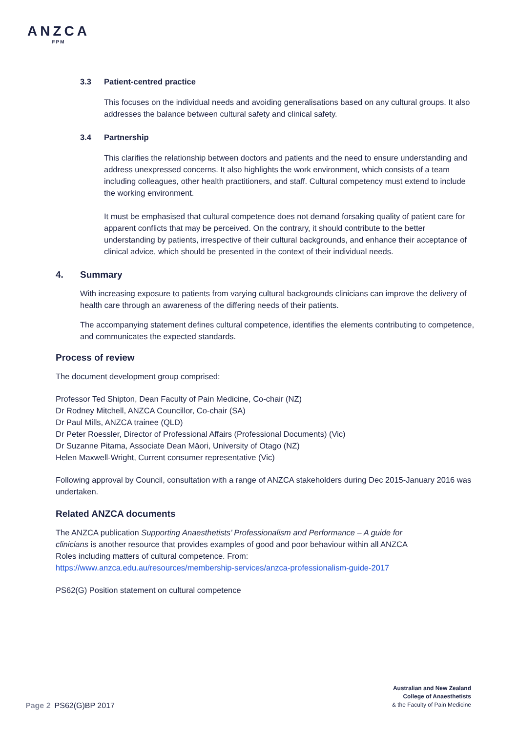ANZCA
FPM
3.3 Patient-centred practice
This focuses on the individual needs and avoiding generalisations based on any cultural groups. It also addresses the balance between cultural safety and clinical safety.
3.4 Partnership
This clarifies the relationship between doctors and patients and the need to ensure understanding and address unexpressed concerns. It also highlights the work environment, which consists of a team including colleagues, other health practitioners, and staff. Cultural competency must extend to include the working environment.
It must be emphasised that cultural competence does not demand forsaking quality of patient care for apparent conflicts that may be perceived. On the contrary, it should contribute to the better understanding by patients, irrespective of their cultural backgrounds, and enhance their acceptance of clinical advice, which should be presented in the context of their individual needs.
4. Summary
With increasing exposure to patients from varying cultural backgrounds clinicians can improve the delivery of health care through an awareness of the differing needs of their patients.
The accompanying statement defines cultural competence, identifies the elements contributing to competence, and communicates the expected standards.
Process of review
The document development group comprised:
Professor Ted Shipton, Dean Faculty of Pain Medicine, Co-chair (NZ)
Dr Rodney Mitchell, ANZCA Councillor, Co-chair (SA)
Dr Paul Mills, ANZCA trainee (QLD)
Dr Peter Roessler, Director of Professional Affairs (Professional Documents) (Vic)
Dr Suzanne Pitama, Associate Dean Māori, University of Otago (NZ)
Helen Maxwell-Wright, Current consumer representative (Vic)
Following approval by Council, consultation with a range of ANZCA stakeholders during Dec 2015-January 2016 was undertaken.
Related ANZCA documents
The ANZCA publication Supporting Anaesthetists’ Professionalism and Performance – A guide for clinicians is another resource that provides examples of good and poor behaviour within all ANZCA Roles including matters of cultural competence. From: https://www.anzca.edu.au/resources/membership-services/anzca-professionalism-guide-2017
PS62(G) Position statement on cultural competence
Australian and New Zealand
College of Anaesthetists
& the Faculty of Pain Medicine
Page 2 PS62(G)BP 2017